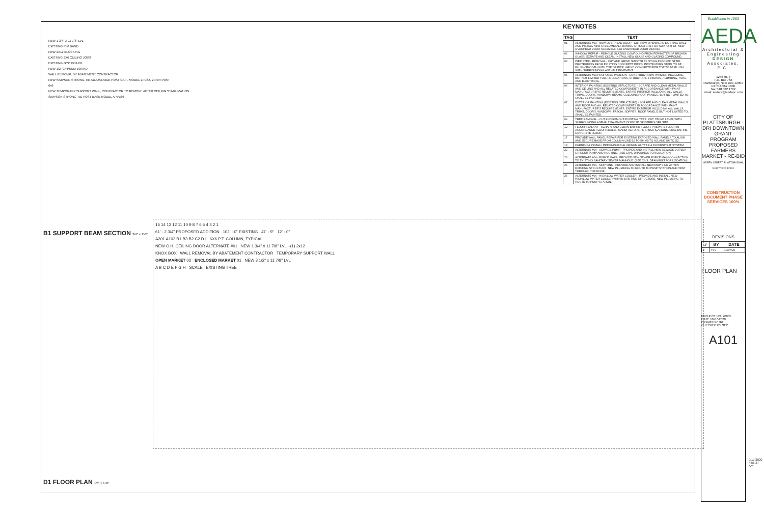NEW 1 3/4" X 11 7/8" LVL
EXISTING RIM BAND
NEW 2X12 BLOCKING
EXISTING 2X6 CEILING JOIST
EXISTING GYP. BOARD
NEW 1/2" GYPSUM BOARD
WALL REMOVAL BY ABATEMENT CONTRACTOR
NEW SIMPSON STRONG-TIE ADJUSTABLE POST CAP , MODEL LPC6Z, 2 PER POST
6x6
NEW TEMPORARY SUPPORT WALL, CONTRACTOR TO REMOVE AFTER CEILING STABILIZATION
SIMPSON STRONG-TIE POST BASE MODEL APVB66
B1 SUPPORT BEAM SECTION 3/4" = 1'-0"
D1 FLOOR PLAN 1/8" = 1'-0"
15 14 13 12 11 10 9 8 7 6 5 4 3 2 1
61' - 2 3/4" PROPOSED ADDITION 102' - 0" EXISTING 47' - 9" 12' - 0"
A201 A102 B1 B3 B2 C2 D1 6X6 P.T. COLUMN, TYPICAL
NEW O.H. CEILING DOOR ALTERNATE #01 NEW 1 3/4" x 11 7/8" LVL +(1) 2x12
KNOX BOX WALL REMOVAL BY ABATEMENT CONTRACTOR TEMPORARY SUPPORT WALL
OPEN MARKET 02 ENCLOSED MARKET 01 NEW 3 1/2" x 11 7/8" LVL
A B C D E F G H SCALE EXISTING TREE
KEYNOTES
| TAG | TEXT |
| --- | --- |
| 01 | ALTERNATE #03 - NEW OVERHEAD DOOR - CUT NEW OPENING IN EXISTING WALL AND INSTALL NEW STEEL/METAL FRAMING STRUCTURE FOR SUPPORT OF NEW OVERHEAD DOOR ASSEMBLY. SEE OVERHEAD DOOR DETAILS. |
| 02 | WINDOW REPAIR - REMOVE GLAZING COMPOUND FROM PERIMETER OF BROKEN GLASS, SCRAPE AND CLEAN, INSTALL NEW GLASS AND GLAZING COMPOUND. |
| 03 | PIER STEEL REMOVAL - CUT AND GRIND SMOOTH EXISTING EXPOSED STEEL PROTRUDING FROM EXISTING CONCRETE PIERS. PROTRUDING STEEL TO BE FLUSH/SMOOTH WITH TOP OF PIER. GRIND CONCRETE PIER TOP TO BE FLUSH WITH SURROUNDING ASPHALT PAVEMENT. |
| 05 | ALTERNATE #01 PROPOSED PAVILION - CONSTRUCT NEW PAVILION INCLUDING, BUT NOT LIMITED TOO, FOUNDATIONS, STRUCTURE, FINISHES, PLUMBING, HVAC, AND ELECTRICAL. |
| 06 | INTERIOR PAINTING (EXISTING STRUCTURE) - SCRAPE AND CLEAN METAL WALLS AND CEILING AND ALL RELATED COMPONENTS IN ACCORDANCE WITH PAINT MANUFACTURER'S REQUIREMENTS. ENTIRE INTERIOR INCLUDING ALL WALLS, TRIMS, DOORS, WINDOWS BEAMS, COLUMNS ROOF PANELS, BUT NOT LIMITED TO, SHALL BE PAINTED. |
| 07 | EXTERIOR PAINTING (EXISTING STRUCTURE) - SCRAPE AND CLEAN METAL WALLS AND ROOF AND ALL RELATED COMPONENTS IN ACCORDANCE WITH PAINT MANUFACTURER'S REQUIREMENTS. ENTIRE EXTERIOR INCLUDING ALL WALLS, TRIMS, DOORS, WINDOWS, FASCIA, SOFFITS, ROOF PANELS, BUT NOT LIMITED TO, SHALL BE PAINTED. |
| 09 | TREE REMOVAL - CUT AND REMOVE EXISTING TREE. CUT STUMP LEVEL WITH SURROUNDING ASPHALT PAVEMENT. DISPOSE OF DEBRIS OFF SITE. |
| 12 | FLOOR SEALANT - SCRAPE AND CLEAN ENTIRE FLOOR. PREPARE FLOOR IN ACCORDANCE FLOOR SEALER MANUFACTURER'S SPECIFICATIONS. SEAL ENTIRE CONCRETE FLOOR. |
| 17 | PROVIDE WALL PANEL REPAIR FOR EXISTING EXPOSED WALL PANELS TO ALIGN AND SECURE BASE FROM COLUMN LINE B2 TO B6, 6B TO 6G, AND G6 TO G2. |
| 18 | FURNISH & INSTALL PREFINISHED ALUMINUM GUTTER & DOWNSPOUT SYSTEM |
| 22 | ALTERNATE #04 - SEWAGE PUMP - PROVIDE AND INSTALL NEW SEWAGE DUPLEX GRINDER PUMP AND ROUTING. (SEE CIVIL DRAWINGS FOR LOCATION). |
| 23 | ALTERNATE #04 - FORCE MAIN - PROVIDE NEW SEWER FORCE MAIN CONNECTION TO EXISTING SANITARY SEWER MANHOLE. (SEE CIVIL DRAWINGS FOR LOCATION). |
| 24 | ALTERNATE #04 - MOP SINK - PROVIDE AND INSTALL NEW MOP SINK WITHIN EXISTING STRUCTURE. NEW PLUMBING TO ROUTE TO PUMP STATION AND VENT THROUGH THE ROOF. |
| 25 | ALTERNATE #04 - HIGH/LOW WATER COOLER - PROVIDE AND INSTALL NEW HIGH/LOW WATER COOLER WITHIN EXISTING STRUCTURE. NEW PLUMBING TO ROUTE TO PUMP STATION. |
Established in 1983
AEDA
Architectural & Engineering DESIGN Associates, P.C.
1246 Rt. 3
P.O. Box 762
Plattsburgh, New York 12901
tel: 518.562.1800
fax: 518.562.1702
email: aedapc@aedapc.com
CITY OF PLATTSBURGH - DRI DOWNTOWN GRANT PROGRAM PROPOSED FARMERS MARKET - RE-BID
GREEN STREET, PLATTSBURGH, NEW YORK 12901
CONSTRUCTION DOCUMENT PHASE SERVICES 100%
REVISIONS
| # | BY | DATE |
| --- | --- | --- |
| 2 | TSV | 10/07/20 |
FLOOR PLAN
PROJECT NO. 20005
DATE 10-07-2020
DRAWN BY JRH
CHECKED BY SEC
A101
9/17/2020 4:55:37 AM